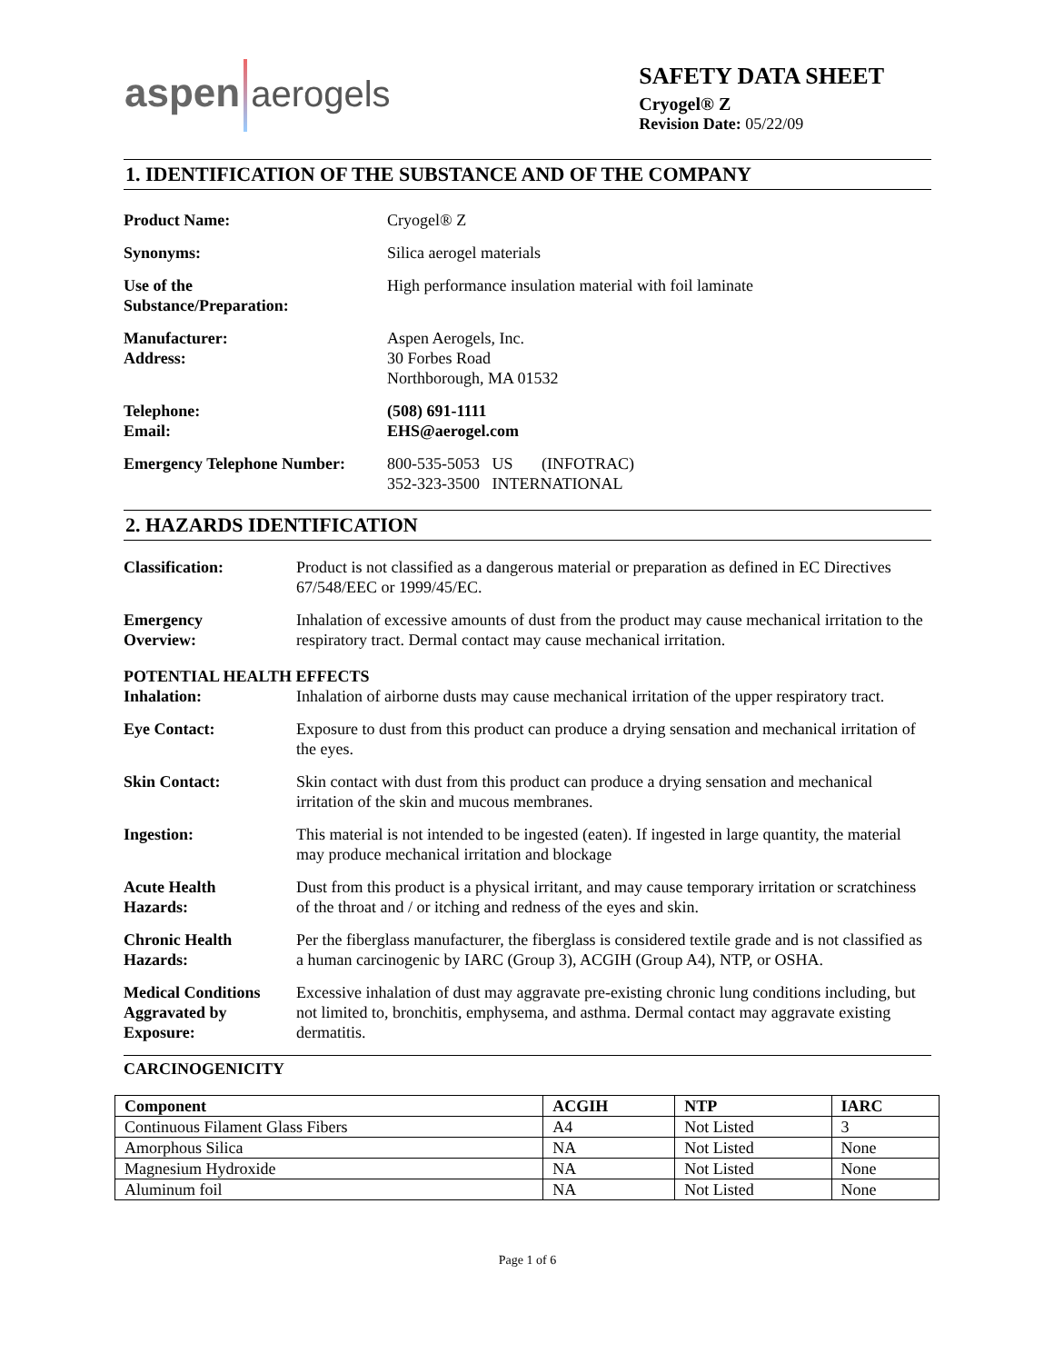aspen aerogels
SAFETY DATA SHEET
Cryogel® Z
Revision Date: 05/22/09
1. IDENTIFICATION OF THE SUBSTANCE AND OF THE COMPANY
Product Name: Cryogel® Z
Synonyms: Silica aerogel materials
Use of the
Substance/Preparation:
High performance insulation material with foil laminate
Manufacturer:
Address:
Aspen Aerogels, Inc.
30 Forbes Road
Northborough, MA 01532
Telephone:
Email:
(508) 691-1111
EHS@aerogel.com
Emergency Telephone Number:
800-535-5053 US (INFOTRAC)
352-323-3500 INTERNATIONAL
2. HAZARDS IDENTIFICATION
Classification: Product is not classified as a dangerous material or preparation as defined in EC Directives 67/548/EEC or 1999/45/EC.
Emergency
Overview:
Inhalation of excessive amounts of dust from the product may cause mechanical irritation to the respiratory tract. Dermal contact may cause mechanical irritation.
POTENTIAL HEALTH EFFECTS
Inhalation: Inhalation of airborne dusts may cause mechanical irritation of the upper respiratory tract.
Eye Contact: Exposure to dust from this product can produce a drying sensation and mechanical irritation of the eyes.
Skin Contact: Skin contact with dust from this product can produce a drying sensation and mechanical irritation of the skin and mucous membranes.
Ingestion: This material is not intended to be ingested (eaten). If ingested in large quantity, the material may produce mechanical irritation and blockage
Acute Health
Hazards:
Dust from this product is a physical irritant, and may cause temporary irritation or scratchiness of the throat and / or itching and redness of the eyes and skin.
Chronic Health
Hazards:
Per the fiberglass manufacturer, the fiberglass is considered textile grade and is not classified as a human carcinogenic by IARC (Group 3), ACGIH (Group A4), NTP, or OSHA.
Medical Conditions
Aggravated by
Exposure:
Excessive inhalation of dust may aggravate pre-existing chronic lung conditions including, but not limited to, bronchitis, emphysema, and asthma. Dermal contact may aggravate existing dermatitis.
CARCINOGENICITY
| Component | ACGIH | NTP | IARC |
| --- | --- | --- | --- |
| Continuous Filament Glass Fibers | A4 | Not Listed | 3 |
| Amorphous Silica | NA | Not Listed | None |
| Magnesium Hydroxide | NA | Not Listed | None |
| Aluminum foil | NA | Not Listed | None |
Page 1 of 6